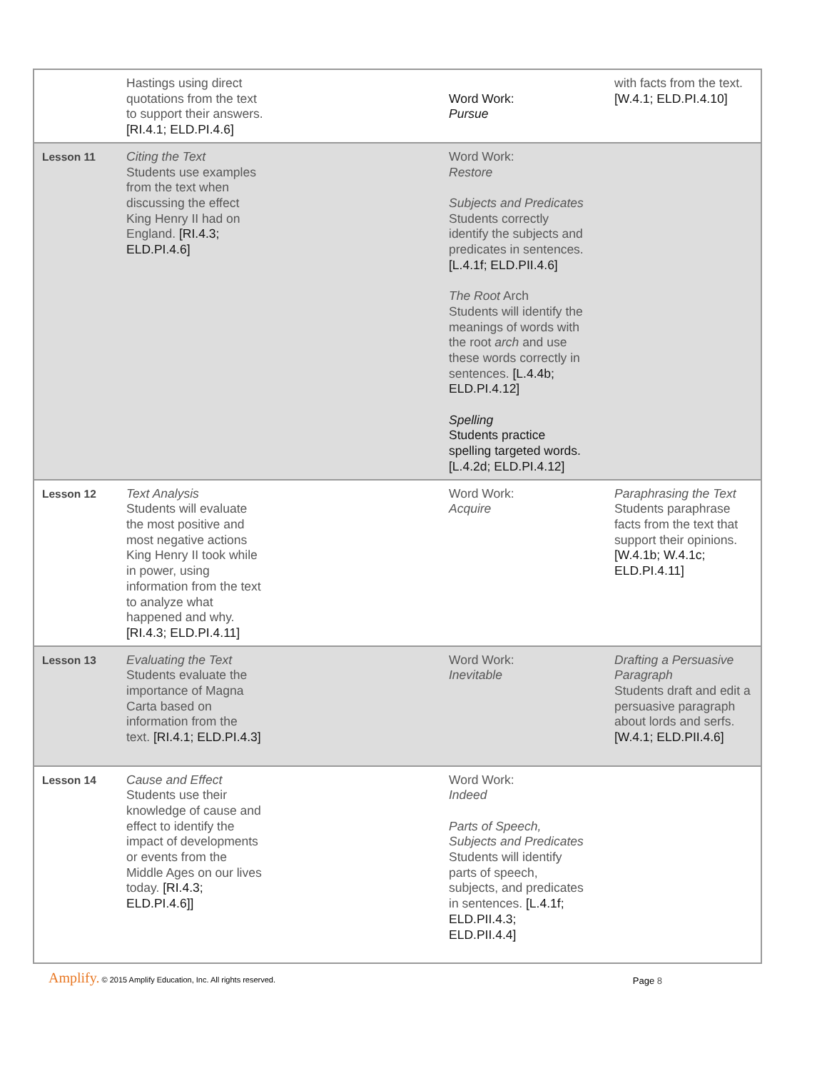| | Hastings using direct quotations from the text to support their answers. [RI.4.1; ELD.PI.4.6] | Word Work: Pursue | with facts from the text. [W.4.1; ELD.PI.4.10] |
| Lesson 11 | Citing the Text Students use examples from the text when discussing the effect King Henry II had on England. [RI.4.3; ELD.PI.4.6] | Word Work: Restore Subjects and Predicates Students correctly identify the subjects and predicates in sentences. [L.4.1f; ELD.PII.4.6] The Root Arch Students will identify the meanings of words with the root arch and use these words correctly in sentences. [L.4.4b; ELD.PI.4.12] Spelling Students practice spelling targeted words. [L.4.2d; ELD.PI.4.12] | |
| Lesson 12 | Text Analysis Students will evaluate the most positive and most negative actions King Henry II took while in power, using information from the text to analyze what happened and why. [RI.4.3; ELD.PI.4.11] | Word Work: Acquire | Paraphrasing the Text Students paraphrase facts from the text that support their opinions. [W.4.1b; W.4.1c; ELD.PI.4.11] |
| Lesson 13 | Evaluating the Text Students evaluate the importance of Magna Carta based on information from the text. [RI.4.1; ELD.PI.4.3] | Word Work: Inevitable | Drafting a Persuasive Paragraph Students draft and edit a persuasive paragraph about lords and serfs. [W.4.1; ELD.PII.4.6] |
| Lesson 14 | Cause and Effect Students use their knowledge of cause and effect to identify the impact of developments or events from the Middle Ages on our lives today. [RI.4.3; ELD.PI.4.6]] | Word Work: Indeed Parts of Speech, Subjects and Predicates Students will identify parts of speech, subjects, and predicates in sentences. [L.4.1f; ELD.PII.4.3; ELD.PII.4.4] | |
Amplify. © 2015 Amplify Education, Inc. All rights reserved.
Page 8